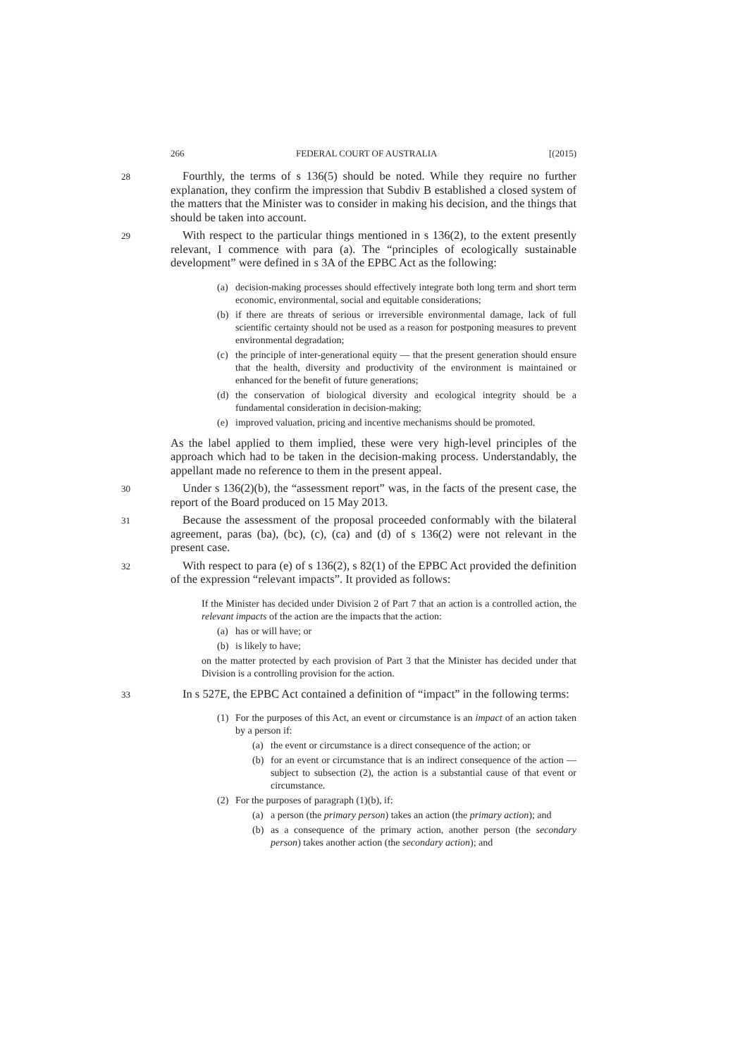266 FEDERAL COURT OF AUSTRALIA [(2015)
28
Fourthly, the terms of s 136(5) should be noted. While they require no further explanation, they confirm the impression that Subdiv B established a closed system of the matters that the Minister was to consider in making his decision, and the things that should be taken into account.
29
With respect to the particular things mentioned in s 136(2), to the extent presently relevant, I commence with para (a). The “principles of ecologically sustainable development” were defined in s 3A of the EPBC Act as the following:
(a) decision-making processes should effectively integrate both long term and short term economic, environmental, social and equitable considerations;
(b) if there are threats of serious or irreversible environmental damage, lack of full scientific certainty should not be used as a reason for postponing measures to prevent environmental degradation;
(c) the principle of inter-generational equity — that the present generation should ensure that the health, diversity and productivity of the environment is maintained or enhanced for the benefit of future generations;
(d) the conservation of biological diversity and ecological integrity should be a fundamental consideration in decision-making;
(e) improved valuation, pricing and incentive mechanisms should be promoted.
As the label applied to them implied, these were very high-level principles of the approach which had to be taken in the decision-making process. Understandably, the appellant made no reference to them in the present appeal.
30
Under s 136(2)(b), the “assessment report” was, in the facts of the present case, the report of the Board produced on 15 May 2013.
31
Because the assessment of the proposal proceeded conformably with the bilateral agreement, paras (ba), (bc), (c), (ca) and (d) of s 136(2) were not relevant in the present case.
32
With respect to para (e) of s 136(2), s 82(1) of the EPBC Act provided the definition of the expression “relevant impacts”. It provided as follows:
If the Minister has decided under Division 2 of Part 7 that an action is a controlled action, the relevant impacts of the action are the impacts that the action:
(a) has or will have; or
(b) is likely to have;
on the matter protected by each provision of Part 3 that the Minister has decided under that Division is a controlling provision for the action.
33
In s 527E, the EPBC Act contained a definition of “impact” in the following terms:
(1) For the purposes of this Act, an event or circumstance is an impact of an action taken by a person if:
(a) the event or circumstance is a direct consequence of the action; or
(b) for an event or circumstance that is an indirect consequence of the action — subject to subsection (2), the action is a substantial cause of that event or circumstance.
(2) For the purposes of paragraph (1)(b), if:
(a) a person (the primary person) takes an action (the primary action); and
(b) as a consequence of the primary action, another person (the secondary person) takes another action (the secondary action); and